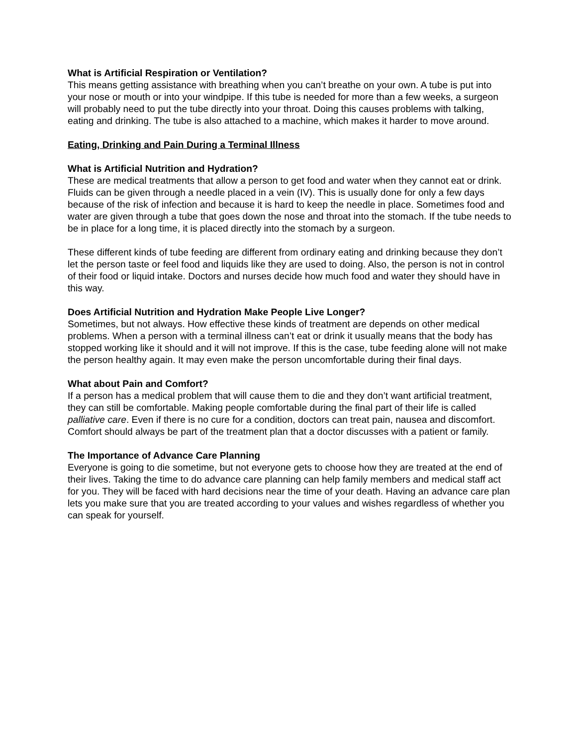What is Artificial Respiration or Ventilation?
This means getting assistance with breathing when you can’t breathe on your own. A tube is put into your nose or mouth or into your windpipe. If this tube is needed for more than a few weeks, a surgeon will probably need to put the tube directly into your throat. Doing this causes problems with talking, eating and drinking. The tube is also attached to a machine, which makes it harder to move around.
Eating, Drinking and Pain During a Terminal Illness
What is Artificial Nutrition and Hydration?
These are medical treatments that allow a person to get food and water when they cannot eat or drink. Fluids can be given through a needle placed in a vein (IV). This is usually done for only a few days because of the risk of infection and because it is hard to keep the needle in place. Sometimes food and water are given through a tube that goes down the nose and throat into the stomach. If the tube needs to be in place for a long time, it is placed directly into the stomach by a surgeon.
These different kinds of tube feeding are different from ordinary eating and drinking because they don’t let the person taste or feel food and liquids like they are used to doing. Also, the person is not in control of their food or liquid intake. Doctors and nurses decide how much food and water they should have in this way.
Does Artificial Nutrition and Hydration Make People Live Longer?
Sometimes, but not always. How effective these kinds of treatment are depends on other medical problems. When a person with a terminal illness can’t eat or drink it usually means that the body has stopped working like it should and it will not improve. If this is the case, tube feeding alone will not make the person healthy again. It may even make the person uncomfortable during their final days.
What about Pain and Comfort?
If a person has a medical problem that will cause them to die and they don’t want artificial treatment, they can still be comfortable. Making people comfortable during the final part of their life is called palliative care. Even if there is no cure for a condition, doctors can treat pain, nausea and discomfort. Comfort should always be part of the treatment plan that a doctor discusses with a patient or family.
The Importance of Advance Care Planning
Everyone is going to die sometime, but not everyone gets to choose how they are treated at the end of their lives. Taking the time to do advance care planning can help family members and medical staff act for you. They will be faced with hard decisions near the time of your death. Having an advance care plan lets you make sure that you are treated according to your values and wishes regardless of whether you can speak for yourself.